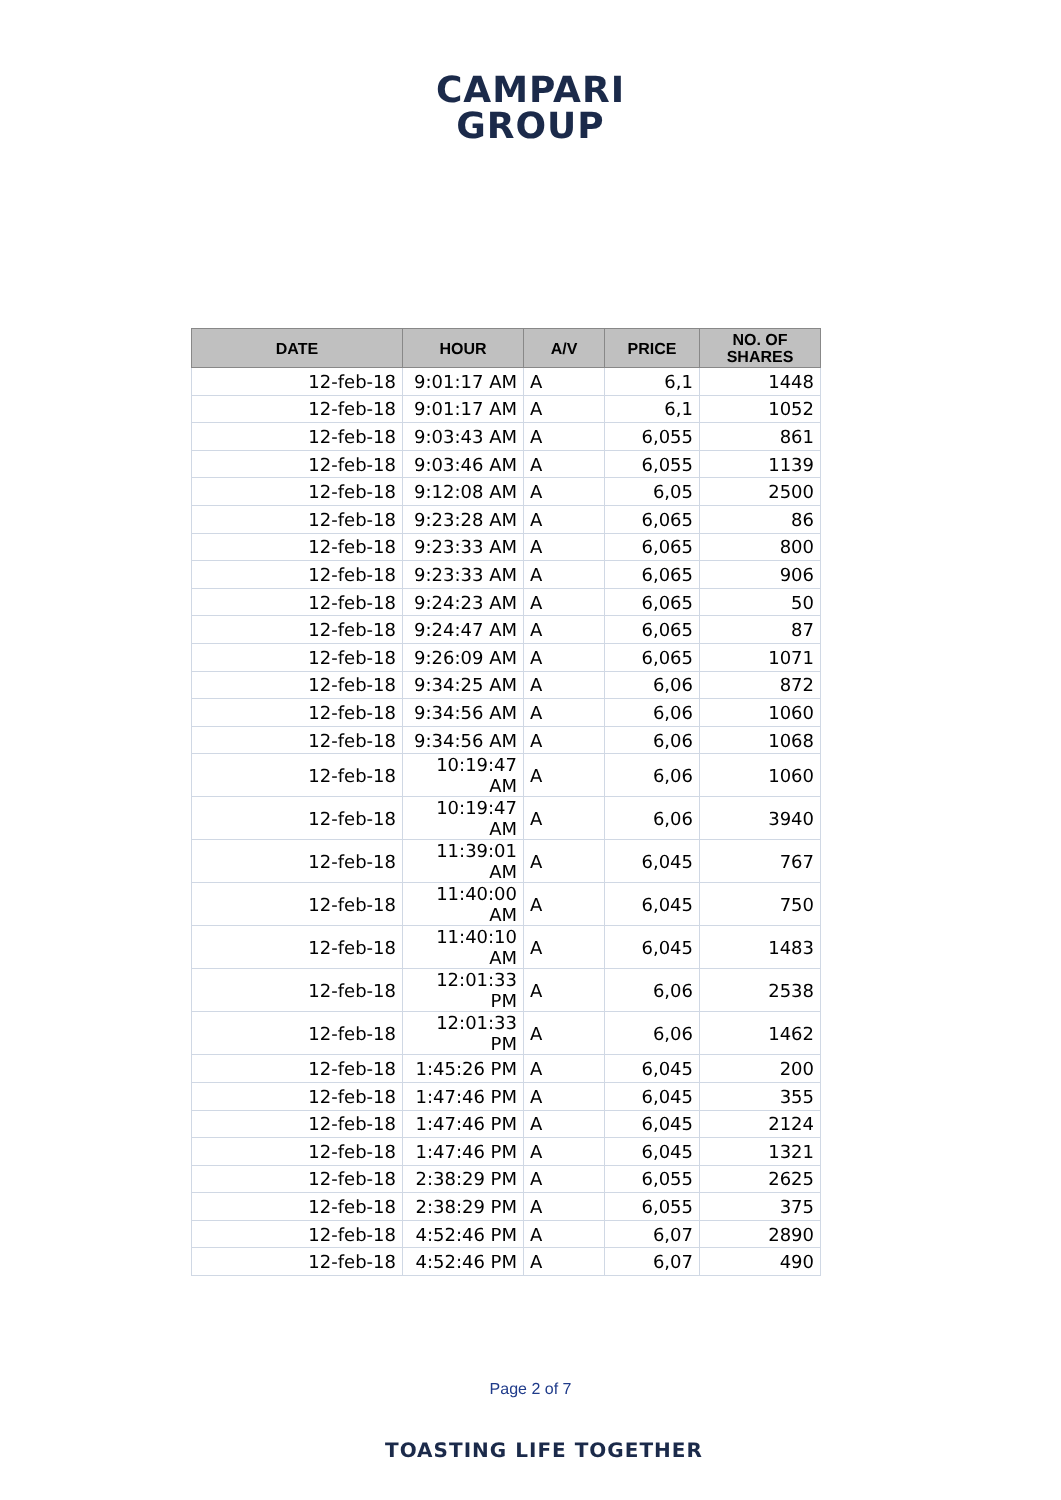CAMPARI
GROUP
| DATE | HOUR | A/V | PRICE | NO. OF SHARES |
| --- | --- | --- | --- | --- |
| 12-feb-18 | 9:01:17 AM | A | 6,1 | 1448 |
| 12-feb-18 | 9:01:17 AM | A | 6,1 | 1052 |
| 12-feb-18 | 9:03:43 AM | A | 6,055 | 861 |
| 12-feb-18 | 9:03:46 AM | A | 6,055 | 1139 |
| 12-feb-18 | 9:12:08 AM | A | 6,05 | 2500 |
| 12-feb-18 | 9:23:28 AM | A | 6,065 | 86 |
| 12-feb-18 | 9:23:33 AM | A | 6,065 | 800 |
| 12-feb-18 | 9:23:33 AM | A | 6,065 | 906 |
| 12-feb-18 | 9:24:23 AM | A | 6,065 | 50 |
| 12-feb-18 | 9:24:47 AM | A | 6,065 | 87 |
| 12-feb-18 | 9:26:09 AM | A | 6,065 | 1071 |
| 12-feb-18 | 9:34:25 AM | A | 6,06 | 872 |
| 12-feb-18 | 9:34:56 AM | A | 6,06 | 1060 |
| 12-feb-18 | 9:34:56 AM | A | 6,06 | 1068 |
| 12-feb-18 | 10:19:47 AM | A | 6,06 | 1060 |
| 12-feb-18 | 10:19:47 AM | A | 6,06 | 3940 |
| 12-feb-18 | 11:39:01 AM | A | 6,045 | 767 |
| 12-feb-18 | 11:40:00 AM | A | 6,045 | 750 |
| 12-feb-18 | 11:40:10 AM | A | 6,045 | 1483 |
| 12-feb-18 | 12:01:33 PM | A | 6,06 | 2538 |
| 12-feb-18 | 12:01:33 PM | A | 6,06 | 1462 |
| 12-feb-18 | 1:45:26 PM | A | 6,045 | 200 |
| 12-feb-18 | 1:47:46 PM | A | 6,045 | 355 |
| 12-feb-18 | 1:47:46 PM | A | 6,045 | 2124 |
| 12-feb-18 | 1:47:46 PM | A | 6,045 | 1321 |
| 12-feb-18 | 2:38:29 PM | A | 6,055 | 2625 |
| 12-feb-18 | 2:38:29 PM | A | 6,055 | 375 |
| 12-feb-18 | 4:52:46 PM | A | 6,07 | 2890 |
| 12-feb-18 | 4:52:46 PM | A | 6,07 | 490 |
Page 2 of 7
TOASTING LIFE TOGETHER